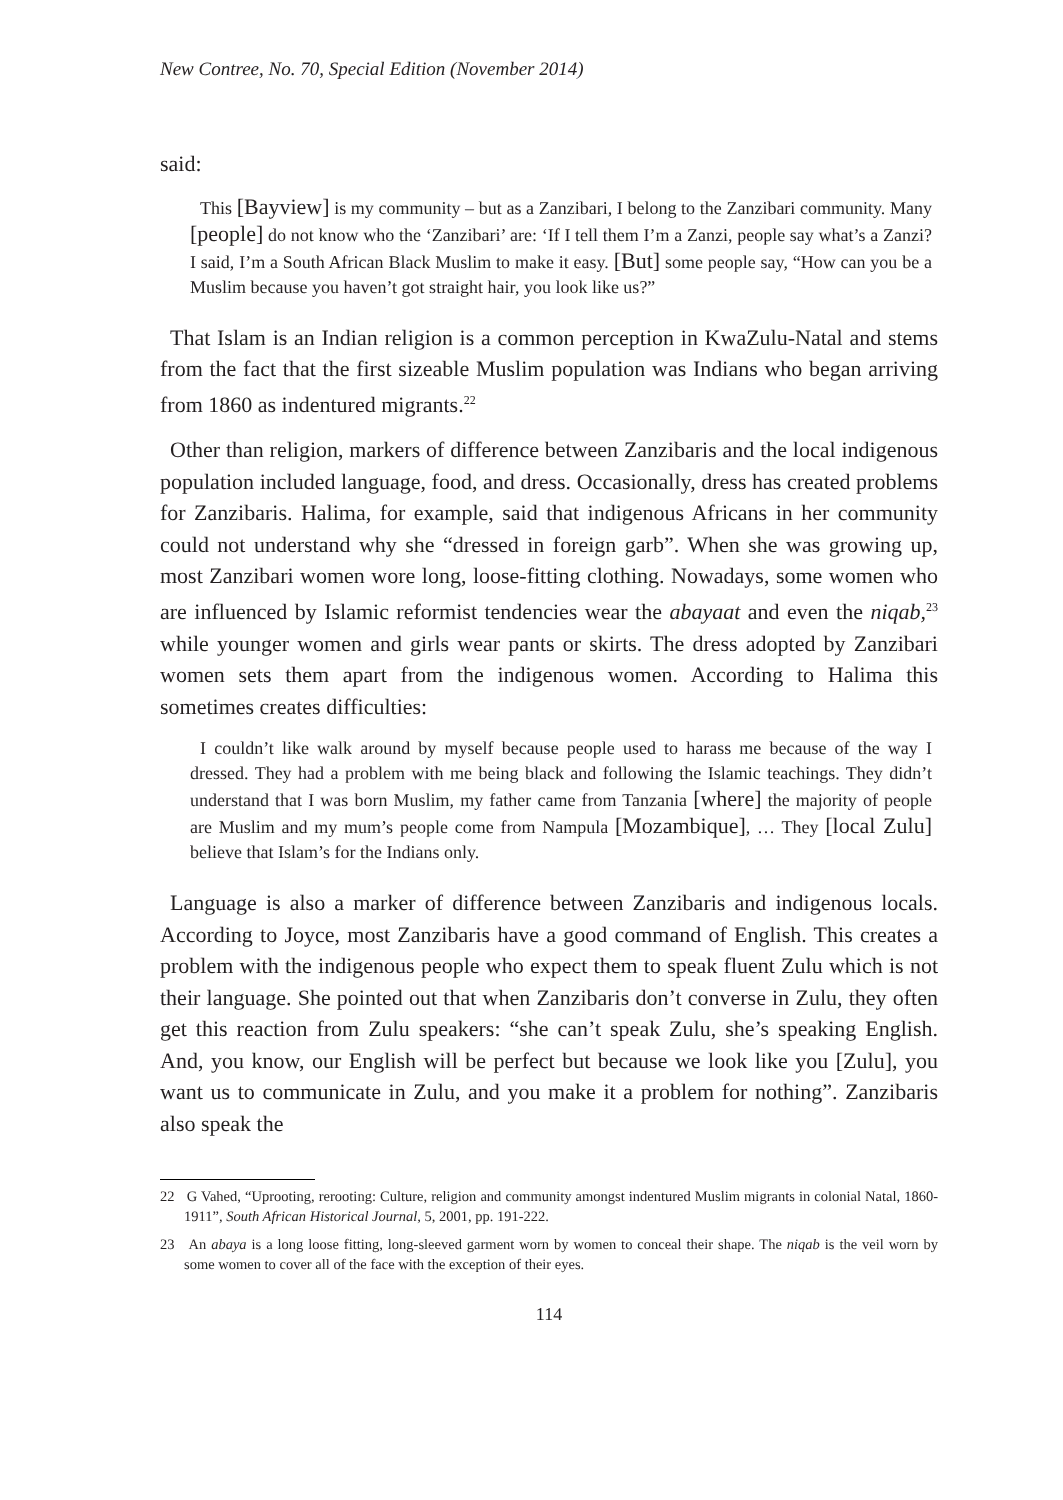New Contree, No. 70, Special Edition (November 2014)
said:
This [Bayview] is my community – but as a Zanzibari, I belong to the Zanzibari community. Many [people] do not know who the ‘Zanzibari’ are: ‘If I tell them I’m a Zanzi, people say what’s a Zanzi? I said, I’m a South African Black Muslim to make it easy. [But] some people say, “How can you be a Muslim because you haven’t got straight hair, you look like us?”
That Islam is an Indian religion is a common perception in KwaZulu-Natal and stems from the fact that the first sizeable Muslim population was Indians who began arriving from 1860 as indentured migrants.<sup>22</sup>
Other than religion, markers of difference between Zanzibaris and the local indigenous population included language, food, and dress. Occasionally, dress has created problems for Zanzibaris. Halima, for example, said that indigenous Africans in her community could not understand why she “dressed in foreign garb”. When she was growing up, most Zanzibari women wore long, loose-fitting clothing. Nowadays, some women who are influenced by Islamic reformist tendencies wear the abayaat and even the niqab,<sup>23</sup> while younger women and girls wear pants or skirts. The dress adopted by Zanzibari women sets them apart from the indigenous women. According to Halima this sometimes creates difficulties:
I couldn’t like walk around by myself because people used to harass me because of the way I dressed. They had a problem with me being black and following the Islamic teachings. They didn’t understand that I was born Muslim, my father came from Tanzania [where] the majority of people are Muslim and my mum’s people come from Nampula [Mozambique], … They [local Zulu] believe that Islam’s for the Indians only.
Language is also a marker of difference between Zanzibaris and indigenous locals. According to Joyce, most Zanzibaris have a good command of English. This creates a problem with the indigenous people who expect them to speak fluent Zulu which is not their language. She pointed out that when Zanzibaris don’t converse in Zulu, they often get this reaction from Zulu speakers: “she can’t speak Zulu, she’s speaking English. And, you know, our English will be perfect but because we look like you [Zulu], you want us to communicate in Zulu, and you make it a problem for nothing”. Zanzibaris also speak the
22 G Vahed, “Uprooting, rerooting: Culture, religion and community amongst indentured Muslim migrants in colonial Natal, 1860-1911”, South African Historical Journal, 5, 2001, pp. 191-222.
23 An abaya is a long loose fitting, long-sleeved garment worn by women to conceal their shape. The niqab is the veil worn by some women to cover all of the face with the exception of their eyes.
114